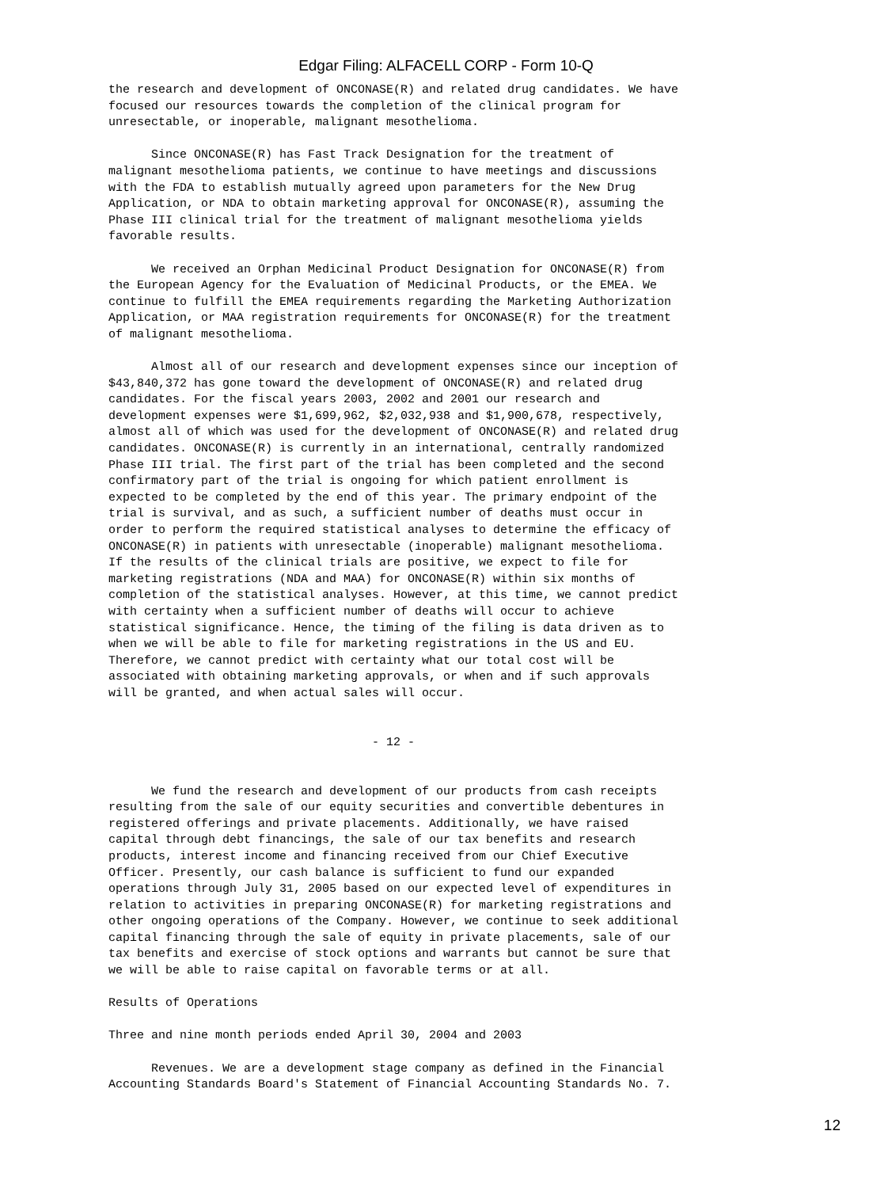Edgar Filing: ALFACELL CORP - Form 10-Q
the research and development of ONCONASE(R) and related drug candidates. We have
focused our resources towards the completion of the clinical program for
unresectable, or inoperable, malignant mesothelioma.

      Since ONCONASE(R) has Fast Track Designation for the treatment of
malignant mesothelioma patients, we continue to have meetings and discussions
with the FDA to establish mutually agreed upon parameters for the New Drug
Application, or NDA to obtain marketing approval for ONCONASE(R), assuming the
Phase III clinical trial for the treatment of malignant mesothelioma yields
favorable results.

      We received an Orphan Medicinal Product Designation for ONCONASE(R) from
the European Agency for the Evaluation of Medicinal Products, or the EMEA. We
continue to fulfill the EMEA requirements regarding the Marketing Authorization
Application, or MAA registration requirements for ONCONASE(R) for the treatment
of malignant mesothelioma.

      Almost all of our research and development expenses since our inception of
$43,840,372 has gone toward the development of ONCONASE(R) and related drug
candidates. For the fiscal years 2003, 2002 and 2001 our research and
development expenses were $1,699,962, $2,032,938 and $1,900,678, respectively,
almost all of which was used for the development of ONCONASE(R) and related drug
candidates. ONCONASE(R) is currently in an international, centrally randomized
Phase III trial. The first part of the trial has been completed and the second
confirmatory part of the trial is ongoing for which patient enrollment is
expected to be completed by the end of this year. The primary endpoint of the
trial is survival, and as such, a sufficient number of deaths must occur in
order to perform the required statistical analyses to determine the efficacy of
ONCONASE(R) in patients with unresectable (inoperable) malignant mesothelioma.
If the results of the clinical trials are positive, we expect to file for
marketing registrations (NDA and MAA) for ONCONASE(R) within six months of
completion of the statistical analyses. However, at this time, we cannot predict
with certainty when a sufficient number of deaths will occur to achieve
statistical significance. Hence, the timing of the filing is data driven as to
when we will be able to file for marketing registrations in the US and EU.
Therefore, we cannot predict with certainty what our total cost will be
associated with obtaining marketing approvals, or when and if such approvals
will be granted, and when actual sales will occur.


                                     - 12 -


      We fund the research and development of our products from cash receipts
resulting from the sale of our equity securities and convertible debentures in
registered offerings and private placements. Additionally, we have raised
capital through debt financings, the sale of our tax benefits and research
products, interest income and financing received from our Chief Executive
Officer. Presently, our cash balance is sufficient to fund our expanded
operations through July 31, 2005 based on our expected level of expenditures in
relation to activities in preparing ONCONASE(R) for marketing registrations and
other ongoing operations of the Company. However, we continue to seek additional
capital financing through the sale of equity in private placements, sale of our
tax benefits and exercise of stock options and warrants but cannot be sure that
we will be able to raise capital on favorable terms or at all.

Results of Operations

Three and nine month periods ended April 30, 2004 and 2003

      Revenues. We are a development stage company as defined in the Financial
Accounting Standards Board's Statement of Financial Accounting Standards No. 7.
12